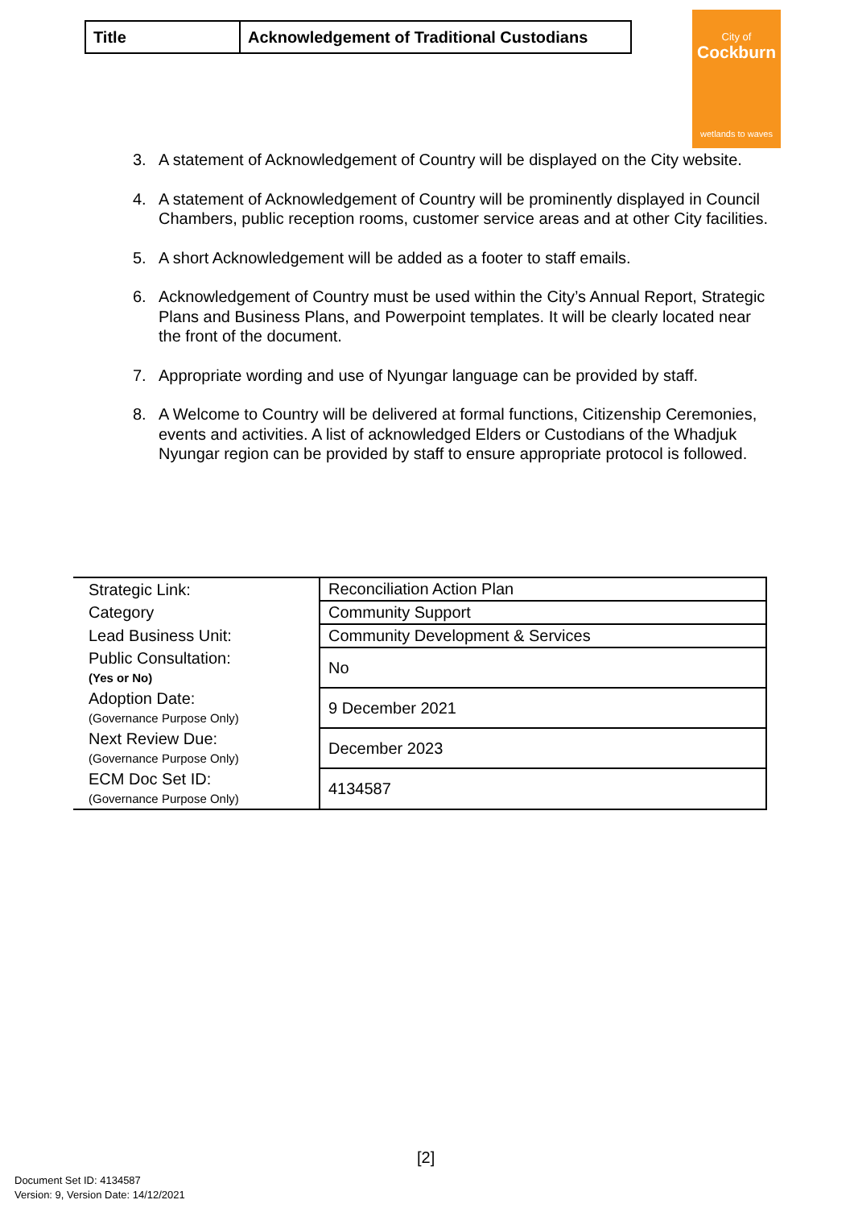| Title | Acknowledgement of Traditional Custodians |
City of
Cockburn
wetlands to waves
3. A statement of Acknowledgement of Country will be displayed on the City website.
4. A statement of Acknowledgement of Country will be prominently displayed in Council Chambers, public reception rooms, customer service areas and at other City facilities.
5. A short Acknowledgement will be added as a footer to staff emails.
6. Acknowledgement of Country must be used within the City’s Annual Report, Strategic Plans and Business Plans, and Powerpoint templates. It will be clearly located near the front of the document.
7. Appropriate wording and use of Nyungar language can be provided by staff.
8. A Welcome to Country will be delivered at formal functions, Citizenship Ceremonies, events and activities. A list of acknowledged Elders or Custodians of the Whadjuk Nyungar region can be provided by staff to ensure appropriate protocol is followed.
| Strategic Link: | Reconciliation Action Plan |
| Category | Community Support |
| Lead Business Unit: | Community Development & Services |
| Public Consultation: (Yes or No) | No |
| Adoption Date: (Governance Purpose Only) | 9 December 2021 |
| Next Review Due: (Governance Purpose Only) | December 2023 |
| ECM Doc Set ID: (Governance Purpose Only) | 4134587 |
[2]
Document Set ID: 4134587
Version: 9, Version Date: 14/12/2021